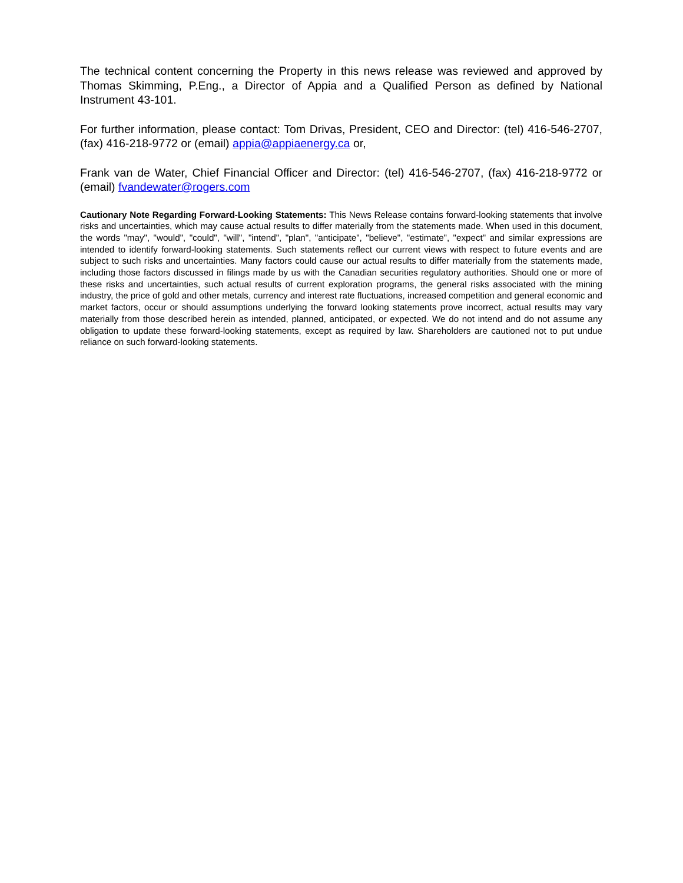The technical content concerning the Property in this news release was reviewed and approved by Thomas Skimming, P.Eng., a Director of Appia and a Qualified Person as defined by National Instrument 43-101.
For further information, please contact: Tom Drivas, President, CEO and Director: (tel) 416-546-2707, (fax) 416-218-9772 or (email) appia@appiaenergy.ca or,
Frank van de Water, Chief Financial Officer and Director: (tel) 416-546-2707, (fax) 416-218-9772 or (email) fvandewater@rogers.com
Cautionary Note Regarding Forward-Looking Statements: This News Release contains forward-looking statements that involve risks and uncertainties, which may cause actual results to differ materially from the statements made. When used in this document, the words "may", "would", "could", "will", "intend", "plan", "anticipate", "believe", "estimate", "expect" and similar expressions are intended to identify forward-looking statements. Such statements reflect our current views with respect to future events and are subject to such risks and uncertainties. Many factors could cause our actual results to differ materially from the statements made, including those factors discussed in filings made by us with the Canadian securities regulatory authorities. Should one or more of these risks and uncertainties, such actual results of current exploration programs, the general risks associated with the mining industry, the price of gold and other metals, currency and interest rate fluctuations, increased competition and general economic and market factors, occur or should assumptions underlying the forward looking statements prove incorrect, actual results may vary materially from those described herein as intended, planned, anticipated, or expected. We do not intend and do not assume any obligation to update these forward-looking statements, except as required by law. Shareholders are cautioned not to put undue reliance on such forward-looking statements.